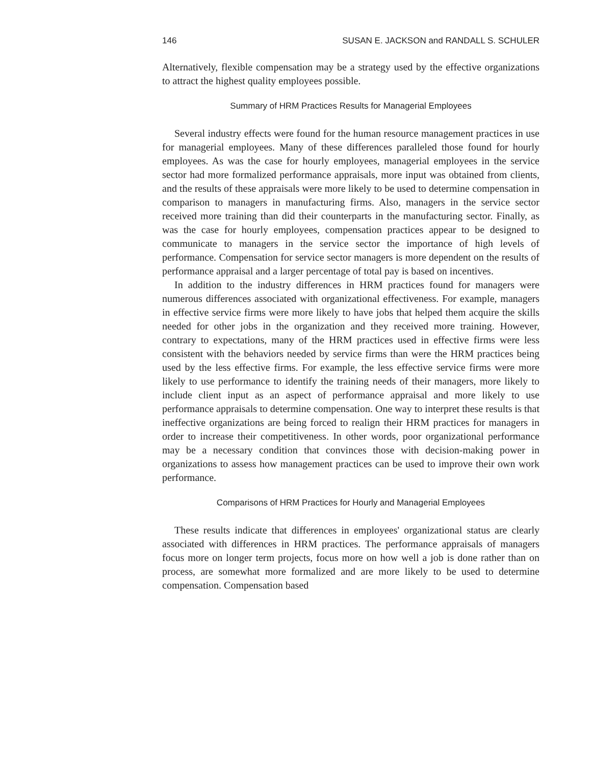146 SUSAN E. JACKSON and RANDALL S. SCHULER
Alternatively, flexible compensation may be a strategy used by the effective organizations to attract the highest quality employees possible.
Summary of HRM Practices Results for Managerial Employees
Several industry effects were found for the human resource management practices in use for managerial employees. Many of these differences paralleled those found for hourly employees. As was the case for hourly employees, managerial employees in the service sector had more formalized performance appraisals, more input was obtained from clients, and the results of these appraisals were more likely to be used to determine compensation in comparison to managers in manufacturing firms. Also, managers in the service sector received more training than did their counterparts in the manufacturing sector. Finally, as was the case for hourly employees, compensation practices appear to be designed to communicate to managers in the service sector the importance of high levels of performance. Compensation for service sector managers is more dependent on the results of performance appraisal and a larger percentage of total pay is based on incentives.
In addition to the industry differences in HRM practices found for managers were numerous differences associated with organizational effectiveness. For example, managers in effective service firms were more likely to have jobs that helped them acquire the skills needed for other jobs in the organization and they received more training. However, contrary to expectations, many of the HRM practices used in effective firms were less consistent with the behaviors needed by service firms than were the HRM practices being used by the less effective firms. For example, the less effective service firms were more likely to use performance to identify the training needs of their managers, more likely to include client input as an aspect of performance appraisal and more likely to use performance appraisals to determine compensation. One way to interpret these results is that ineffective organizations are being forced to realign their HRM practices for managers in order to increase their competitiveness. In other words, poor organizational performance may be a necessary condition that convinces those with decision-making power in organizations to assess how management practices can be used to improve their own work performance.
Comparisons of HRM Practices for Hourly and Managerial Employees
These results indicate that differences in employees' organizational status are clearly associated with differences in HRM practices. The performance appraisals of managers focus more on longer term projects, focus more on how well a job is done rather than on process, are somewhat more formalized and are more likely to be used to determine compensation. Compensation based